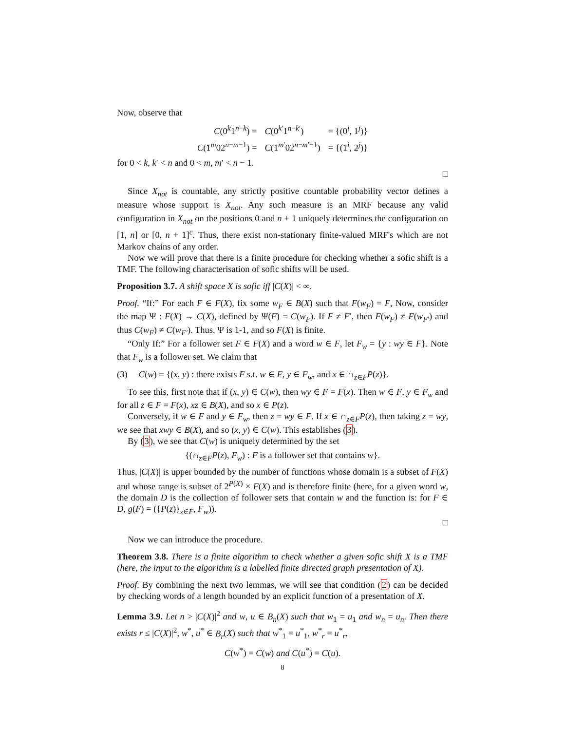Now, observe that
| C (0<sup>k</sup>1<sup>n−k</sup>) = | C (0<sup>k′</sup>1<sup>n−k′</sup>) | = {(0<sup>i</sup>, 1<sup>j</sup>)} |
| C (1<sup>m</sup>02<sup>n−m−1</sup>) = | C (1<sup>m′</sup>02<sup>n−m′−1</sup>) | = {(1<sup>i</sup>, 2<sup>j</sup>)} |
for 0 < k, k′ < n and 0 < m, m′ < n − 1.
□
Since X<sub>not</sub> is countable, any strictly positive countable probability vector defines a measure whose support is X<sub>not</sub>. Any such measure is an MRF because any valid configuration in X<sub>not</sub> on the positions 0 and n + 1 uniquely determines the configuration on [1, n] or [0, n + 1]<sup>c</sup>. Thus, there exist non-stationary finite-valued MRF's which are not Markov chains of any order.
Now we will prove that there is a finite procedure for checking whether a sofic shift is a TMF. The following characterisation of sofic shifts will be used.
Proposition 3.7. A shift space X is sofic iff |C(X)| < ∞.
Proof. “If:” For each F ∈ F(X), fix some w<sub>F</sub> ∈ B(X) such that F(w<sub>F</sub>) = F, Now, consider the map Ψ : F(X) → C(X), defined by Ψ(F) = C(w<sub>F</sub>). If F ≠ F′, then F(w<sub>F</sub>) ≠ F(w<sub>F′</sub>) and thus C(w<sub>F</sub>) ≠ C(w<sub>F′</sub>). Thus, Ψ is 1-1, and so F(X) is finite.
“Only If:” For a follower set F ∈ F(X) and a word w ∈ F, let F<sub>w</sub> = {y : wy ∈ F}. Note that F<sub>w</sub> is a follower set. We claim that
(3) C(w) = {(x, y) : there exists F s.t. w ∈ F, y ∈ F<sub>w</sub>, and x ∈ ∩<sub>z∈F</sub>P(z)}.
To see this, first note that if (x, y) ∈ C(w), then wy ∈ F = F(x). Then w ∈ F, y ∈ F<sub>w</sub> and for all z ∈ F = F(x), xz ∈ B(X), and so x ∈ P(z).
Conversely, if w ∈ F and y ∈ F<sub>w</sub>, then z = wy ∈ F. If x ∈ ∩<sub>z∈F</sub>P(z), then taking z = wy, we see that xwy ∈ B(X), and so (x, y) ∈ C(w). This establishes (3).
By (3), we see that C(w) is uniquely determined by the set
{(∩<sub>z∈F</sub>P(z), F<sub>w</sub>) : F is a follower set that contains w}.
Thus, |C(X)| is upper bounded by the number of functions whose domain is a subset of F(X) and whose range is subset of 2<sup>P(X)</sup> × F(X) and is therefore finite (here, for a given word w, the domain D is the collection of follower sets that contain w and the function is: for F ∈ D, g(F) = ({P(z)}<sub>z∈F</sub>, F<sub>w</sub>)).
□
Now we can introduce the procedure.
Theorem 3.8. There is a finite algorithm to check whether a given sofic shift X is a TMF (here, the input to the algorithm is a labelled finite directed graph presentation of X).
Proof. By combining the next two lemmas, we will see that condition (2) can be decided by checking words of a length bounded by an explicit function of a presentation of X.
Lemma 3.9. Let n > |C(X)|<sup>2</sup> and w, u ∈ B<sub>n</sub>(X) such that w<sub>1</sub> = u<sub>1</sub> and w<sub>n</sub> = u<sub>n</sub>. Then there exists r ≤ |C(X)|<sup>2</sup>, w<sup>*</sup>, u<sup>*</sup> ∈ B<sub>r</sub>(X) such that w<sup>*</sup><sub>1</sub> = u<sup>*</sup><sub>1</sub>, w<sup>*</sup><sub>r</sub> = u<sup>*</sup><sub>r</sub>,
C(w<sup>*</sup>) = C(w) and C(u<sup>*</sup>) = C(u).
8